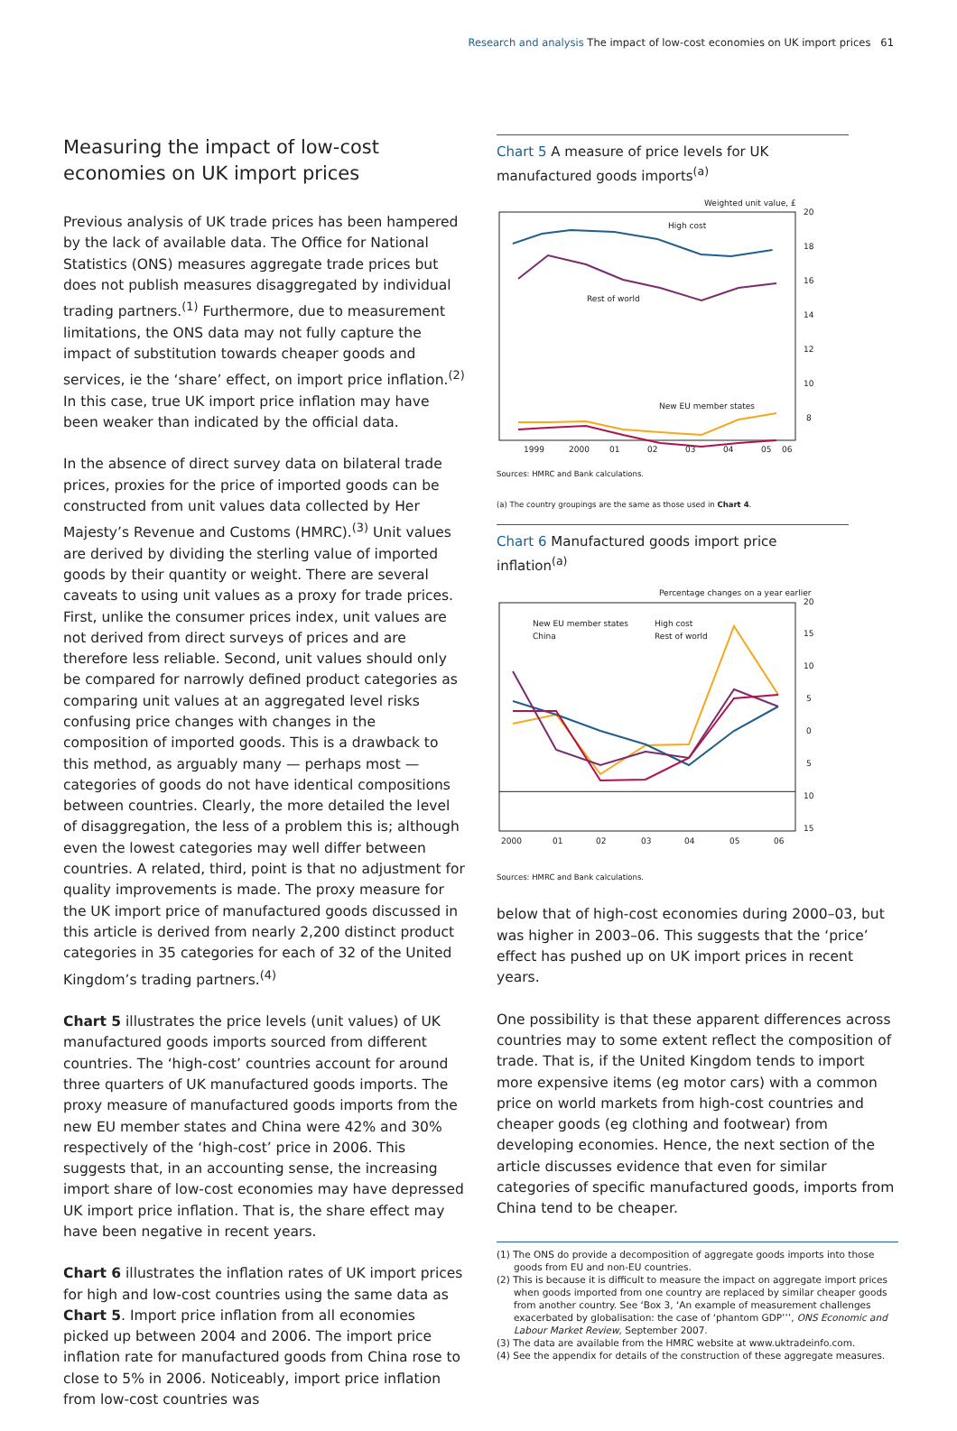Research and analysis The impact of low-cost economies on UK import prices 61
Measuring the impact of low-cost economies on UK import prices
Previous analysis of UK trade prices has been hampered by the lack of available data. The Office for National Statistics (ONS) measures aggregate trade prices but does not publish measures disaggregated by individual trading partners.<sup>(1)</sup> Furthermore, due to measurement limitations, the ONS data may not fully capture the impact of substitution towards cheaper goods and services, ie the ‘share’ effect, on import price inflation.<sup>(2)</sup> In this case, true UK import price inflation may have been weaker than indicated by the official data.
In the absence of direct survey data on bilateral trade prices, proxies for the price of imported goods can be constructed from unit values data collected by Her Majesty’s Revenue and Customs (HMRC).<sup>(3)</sup> Unit values are derived by dividing the sterling value of imported goods by their quantity or weight. There are several caveats to using unit values as a proxy for trade prices. First, unlike the consumer prices index, unit values are not derived from direct surveys of prices and are therefore less reliable. Second, unit values should only be compared for narrowly defined product categories as comparing unit values at an aggregated level risks confusing price changes with changes in the composition of imported goods. This is a drawback to this method, as arguably many — perhaps most — categories of goods do not have identical compositions between countries. Clearly, the more detailed the level of disaggregation, the less of a problem this is; although even the lowest categories may well differ between countries. A related, third, point is that no adjustment for quality improvements is made. The proxy measure for the UK import price of manufactured goods discussed in this article is derived from nearly 2,200 distinct product categories in 35 categories for each of 32 of the United Kingdom’s trading partners.<sup>(4)</sup>
Chart 5 illustrates the price levels (unit values) of UK manufactured goods imports sourced from different countries. The ‘high-cost’ countries account for around three quarters of UK manufactured goods imports. The proxy measure of manufactured goods imports from the new EU member states and China were 42% and 30% respectively of the ‘high-cost’ price in 2006. This suggests that, in an accounting sense, the increasing import share of low-cost economies may have depressed UK import price inflation. That is, the share effect may have been negative in recent years.
Chart 6 illustrates the inflation rates of UK import prices for high and low-cost countries using the same data as Chart 5. Import price inflation from all economies picked up between 2004 and 2006. The import price inflation rate for manufactured goods from China rose to close to 5% in 2006. Noticeably, import price inflation from low-cost countries was
Chart 5 A measure of price levels for UK manufactured goods imports<sup>(a)</sup>
Weighted unit value, £
20
18
16
14
12
10
8
6
High cost
Rest of world
New EU member states
China
1999
2000
01
02
03
04
05
06
Sources: HMRC and Bank calculations.
(a) The country groupings are the same as those used in Chart 4.
Chart 6 Manufactured goods import price inflation<sup>(a)</sup>
Percentage changes on a year earlier
20
15
10
5
0
5
10
15
New EU member states
China
High cost
Rest of world
2000
01
02
03
04
05
06
Sources: HMRC and Bank calculations.
below that of high-cost economies during 2000–03, but was higher in 2003–06. This suggests that the ‘price’ effect has pushed up on UK import prices in recent years.
One possibility is that these apparent differences across countries may to some extent reflect the composition of trade. That is, if the United Kingdom tends to import more expensive items (eg motor cars) with a common price on world markets from high-cost countries and cheaper goods (eg clothing and footwear) from developing economies. Hence, the next section of the article discusses evidence that even for similar categories of specific manufactured goods, imports from China tend to be cheaper.
(1) The ONS do provide a decomposition of aggregate goods imports into those goods from EU and non-EU countries.
(2) This is because it is difficult to measure the impact on aggregate import prices when goods imported from one country are replaced by similar cheaper goods from another country. See ‘Box 3, ‘An example of measurement challenges exacerbated by globalisation: the case of ‘phantom GDP’’’, ONS Economic and Labour Market Review, September 2007.
(3) The data are available from the HMRC website at www.uktradeinfo.com.
(4) See the appendix for details of the construction of these aggregate measures.